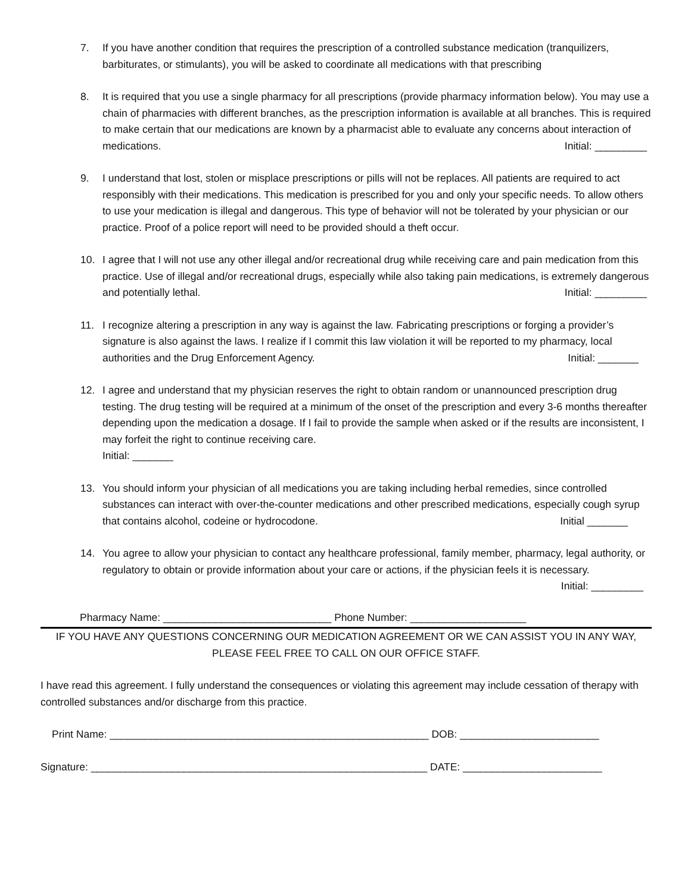7. If you have another condition that requires the prescription of a controlled substance medication (tranquilizers, barbiturates, or stimulants), you will be asked to coordinate all medications with that prescribing
8. It is required that you use a single pharmacy for all prescriptions (provide pharmacy information below). You may use a chain of pharmacies with different branches, as the prescription information is available at all branches. This is required to make certain that our medications are known by a pharmacist able to evaluate any concerns about interaction of medications. Initial: _________
9. I understand that lost, stolen or misplace prescriptions or pills will not be replaces. All patients are required to act responsibly with their medications. This medication is prescribed for you and only your specific needs. To allow others to use your medication is illegal and dangerous. This type of behavior will not be tolerated by your physician or our practice. Proof of a police report will need to be provided should a theft occur.
10. I agree that I will not use any other illegal and/or recreational drug while receiving care and pain medication from this practice. Use of illegal and/or recreational drugs, especially while also taking pain medications, is extremely dangerous and potentially lethal. Initial: _________
11. I recognize altering a prescription in any way is against the law. Fabricating prescriptions or forging a provider’s signature is also against the laws. I realize if I commit this law violation it will be reported to my pharmacy, local authorities and the Drug Enforcement Agency. Initial: _______
12. I agree and understand that my physician reserves the right to obtain random or unannounced prescription drug testing. The drug testing will be required at a minimum of the onset of the prescription and every 3-6 months thereafter depending upon the medication a dosage. If I fail to provide the sample when asked or if the results are inconsistent, I may forfeit the right to continue receiving care.
Initial: _______
13. You should inform your physician of all medications you are taking including herbal remedies, since controlled substances can interact with over-the-counter medications and other prescribed medications, especially cough syrup that contains alcohol, codeine or hydrocodone. Initial _______
14. You agree to allow your physician to contact any healthcare professional, family member, pharmacy, legal authority, or regulatory to obtain or provide information about your care or actions, if the physician feels it is necessary. Initial: _________
Pharmacy Name: _____________________________ Phone Number: ____________________
IF YOU HAVE ANY QUESTIONS CONCERNING OUR MEDICATION AGREEMENT OR WE CAN ASSIST YOU IN ANY WAY,
PLEASE FEEL FREE TO CALL ON OUR OFFICE STAFF.
I have read this agreement. I fully understand the consequences or violating this agreement may include cessation of therapy with controlled substances and/or discharge from this practice.
Print Name: _______________________________________________________ DOB: ________________________
Signature: __________________________________________________________ DATE: ________________________